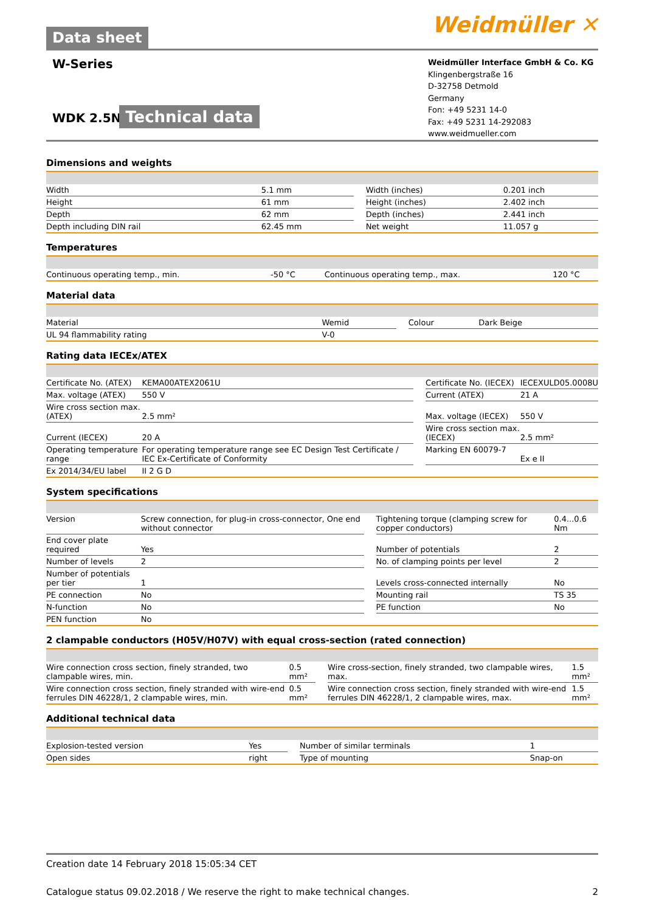Weidmüller ✕
Data sheet
W-Series
WDK 2.5N
Technical data
Weidmüller Interface GmbH & Co. KG
Klingenbergstraße 16
D-32758 Detmold
Germany
Fon: +49 5231 14-0
Fax: +49 5231 14-292083
www.weidmueller.com
Dimensions and weights
| Width | 5.1 mm | | Width (inches) | 0.201 inch |
| Height | 61 mm | | Height (inches) | 2.402 inch |
| Depth | 62 mm | | Depth (inches) | 2.441 inch |
| Depth including DIN rail | 62.45 mm | | Net weight | 11.057 g |
Temperatures
| Continuous operating temp., min. | -50 °C | | Continuous operating temp., max. | 120 °C |
Material data
| Material | Wemid | | Colour | Dark Beige |
| UL 94 flammability rating | V-0 | | | |
Rating data IECEx/ATEX
| Certificate No. (ATEX) | KEMA00ATEX2061U | | Certificate No. (IECEX) | IECEXULD05.0008U |
| Max. voltage (ATEX) | 550 V | | Current (ATEX) | 21 A |
| Wire cross section max. (ATEX) | 2.5 mm² | | Max. voltage (IECEX) | 550 V |
| Current (IECEX) | 20 A | | Wire cross section max. (IECEX) | 2.5 mm² |
| Operating temperature range | For operating temperature range see EC Design Test Certificate / IEC Ex-Certificate of Conformity | | Marking EN 60079-7 | Ex e II |
| Ex 2014/34/EU label | II 2 G D | | | |
System specifications
| Version | Screw connection, for plug-in cross-connector, One end without connector | | Tightening torque (clamping screw for copper conductors) | 0.4...0.6 Nm |
| End cover plate required | Yes | | Number of potentials | 2 |
| Number of levels | 2 | | No. of clamping points per level | 2 |
| Number of potentials per tier | 1 | | Levels cross-connected internally | No |
| PE connection | No | | Mounting rail | TS 35 |
| N-function | No | | PE function | No |
| PEN function | No | | | |
2 clampable conductors (H05V/H07V) with equal cross-section (rated connection)
| Wire connection cross section, finely stranded, two clampable wires, min. | 0.5 mm² | | Wire cross-section, finely stranded, two clampable wires, max. | 1.5 mm² |
| Wire connection cross section, finely stranded with wire-end ferrules DIN 46228/1, 2 clampable wires, min. | 0.5 mm² | | Wire connection cross section, finely stranded with wire-end ferrules DIN 46228/1, 2 clampable wires, max. | 1.5 mm² |
Additional technical data
| Explosion-tested version | Yes | | Number of similar terminals | 1 |
| Open sides | right | | Type of mounting | Snap-on |
Creation date 14 February 2018 15:05:34 CET
Catalogue status 09.02.2018 / We reserve the right to make technical changes. 2